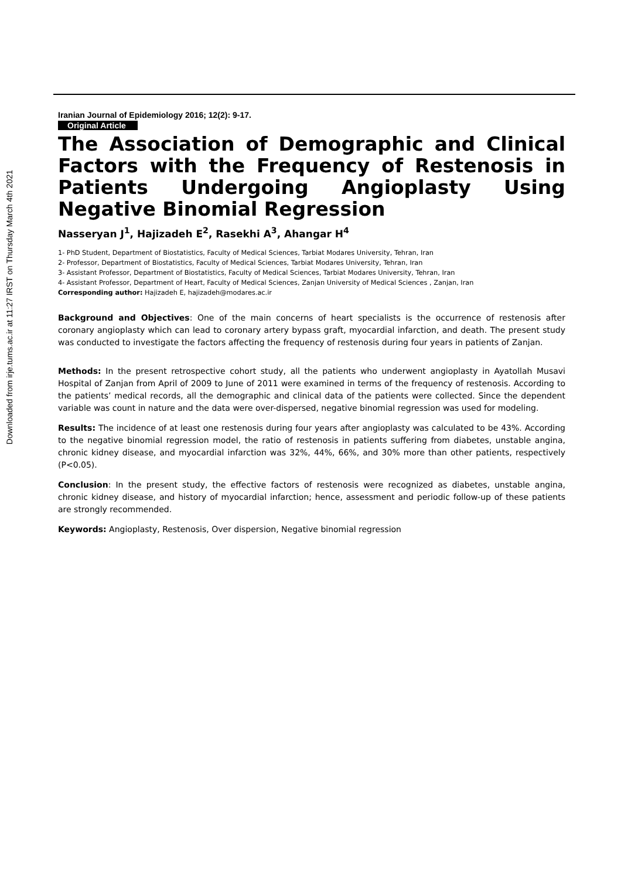Downloaded from irje.tums.ac.ir at 11:27 IRST on Thursday March 4th 2021
Iranian Journal of Epidemiology 2016; 12(2): 9-17.
Original Article
The Association of Demographic and Clinical Factors with the Frequency of Restenosis in Patients Undergoing Angioplasty Using Negative Binomial Regression
Nasseryan J<sup>1</sup>, Hajizadeh E<sup>2</sup>, Rasekhi A<sup>3</sup>, Ahangar H<sup>4</sup>
1- PhD Student, Department of Biostatistics, Faculty of Medical Sciences, Tarbiat Modares University, Tehran, Iran
2- Professor, Department of Biostatistics, Faculty of Medical Sciences, Tarbiat Modares University, Tehran, Iran
3- Assistant Professor, Department of Biostatistics, Faculty of Medical Sciences, Tarbiat Modares University, Tehran, Iran
4- Assistant Professor, Department of Heart, Faculty of Medical Sciences, Zanjan University of Medical Sciences , Zanjan, Iran
Corresponding author: Hajizadeh E, hajizadeh@modares.ac.ir
Background and Objectives: One of the main concerns of heart specialists is the occurrence of restenosis after coronary angioplasty which can lead to coronary artery bypass graft, myocardial infarction, and death. The present study was conducted to investigate the factors affecting the frequency of restenosis during four years in patients of Zanjan.
Methods: In the present retrospective cohort study, all the patients who underwent angioplasty in Ayatollah Musavi Hospital of Zanjan from April of 2009 to June of 2011 were examined in terms of the frequency of restenosis. According to the patients’ medical records, all the demographic and clinical data of the patients were collected. Since the dependent variable was count in nature and the data were over-dispersed, negative binomial regression was used for modeling.
Results: The incidence of at least one restenosis during four years after angioplasty was calculated to be 43%. According to the negative binomial regression model, the ratio of restenosis in patients suffering from diabetes, unstable angina, chronic kidney disease, and myocardial infarction was 32%, 44%, 66%, and 30% more than other patients, respectively (P<0.05).
Conclusion: In the present study, the effective factors of restenosis were recognized as diabetes, unstable angina, chronic kidney disease, and history of myocardial infarction; hence, assessment and periodic follow-up of these patients are strongly recommended.
Keywords: Angioplasty, Restenosis, Over dispersion, Negative binomial regression